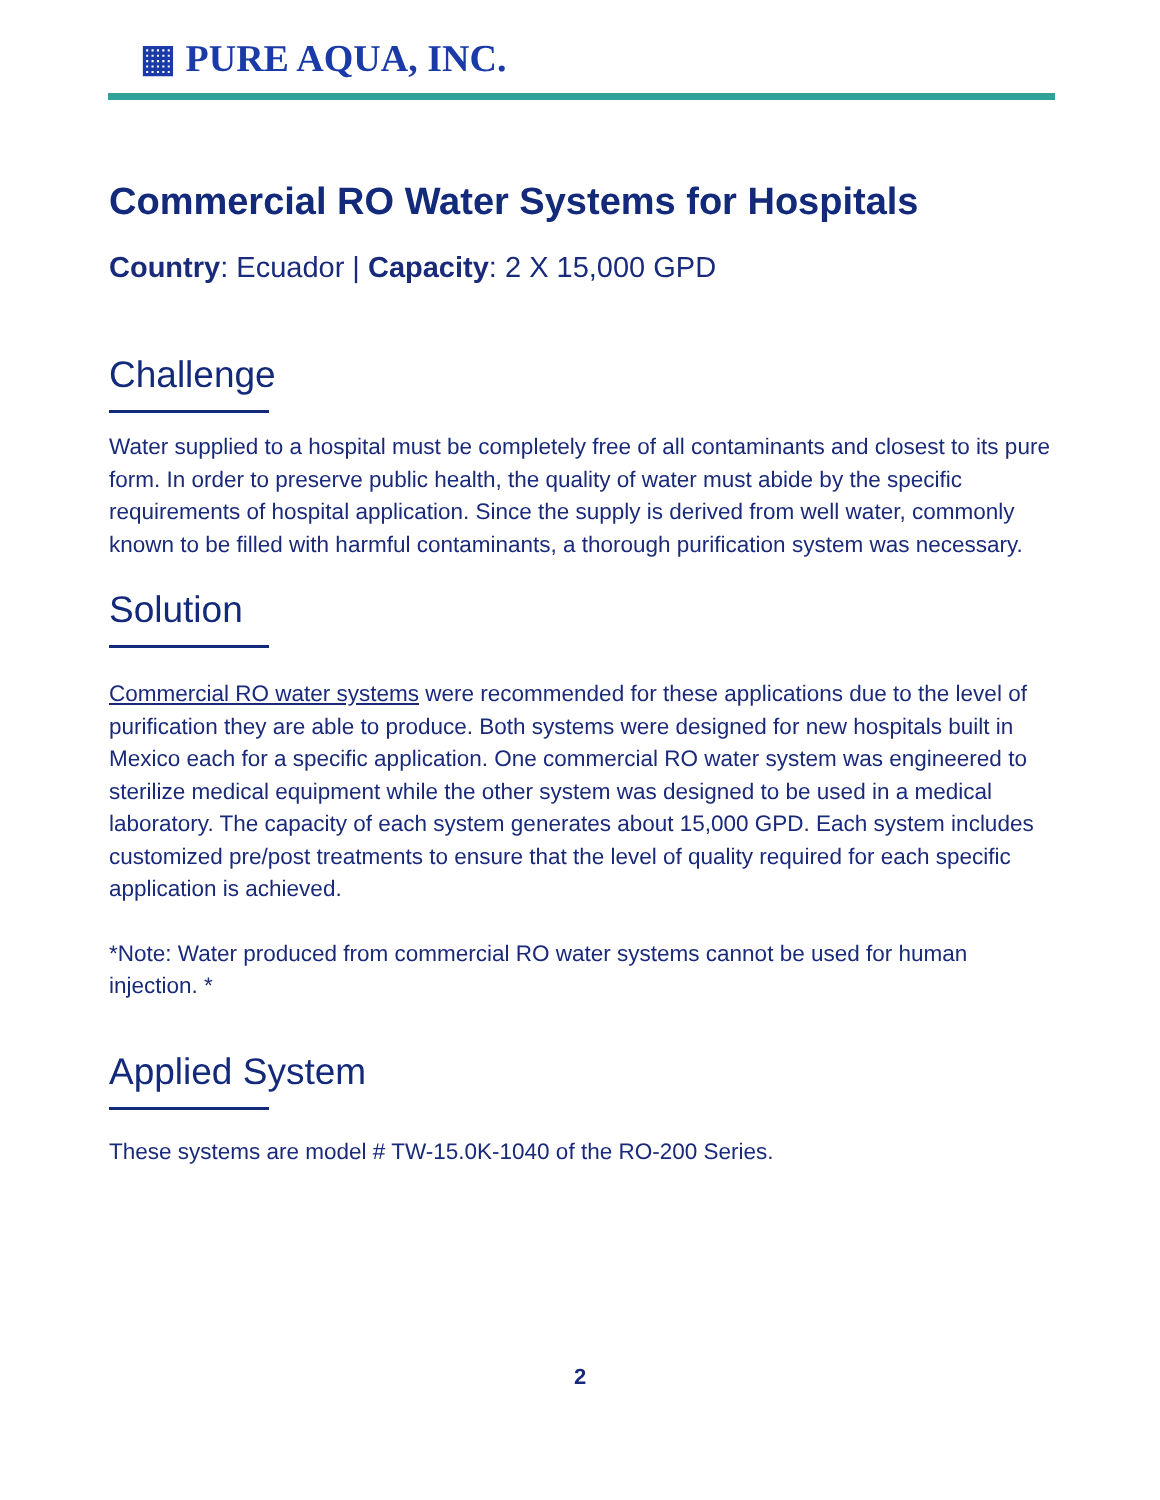▦ PURE AQUA, INC.
Commercial RO Water Systems for Hospitals
Country: Ecuador | Capacity: 2 X 15,000 GPD
Challenge
Water supplied to a hospital must be completely free of all contaminants and closest to its pure form. In order to preserve public health, the quality of water must abide by the specific requirements of hospital application. Since the supply is derived from well water, commonly known to be filled with harmful contaminants, a thorough purification system was necessary.
Solution
Commercial RO water systems were recommended for these applications due to the level of purification they are able to produce. Both systems were designed for new hospitals built in Mexico each for a specific application. One commercial RO water system was engineered to sterilize medical equipment while the other system was designed to be used in a medical laboratory. The capacity of each system generates about 15,000 GPD. Each system includes customized pre/post treatments to ensure that the level of quality required for each specific application is achieved.
*Note: Water produced from commercial RO water systems cannot be used for human injection. *
Applied System
These systems are model # TW-15.0K-1040 of the RO-200 Series.
2